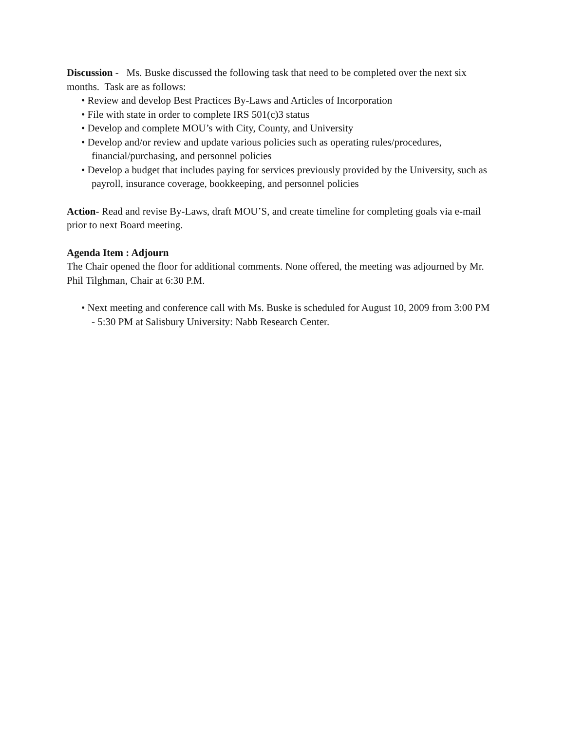Discussion - Ms. Buske discussed the following task that need to be completed over the next six months. Task are as follows:
• Review and develop Best Practices By-Laws and Articles of Incorporation
• File with state in order to complete IRS 501(c)3 status
• Develop and complete MOU’s with City, County, and University
• Develop and/or review and update various policies such as operating rules/procedures, financial/purchasing, and personnel policies
• Develop a budget that includes paying for services previously provided by the University, such as payroll, insurance coverage, bookkeeping, and personnel policies
Action- Read and revise By-Laws, draft MOU’S, and create timeline for completing goals via e-mail prior to next Board meeting.
Agenda Item : Adjourn
The Chair opened the floor for additional comments. None offered, the meeting was adjourned by Mr. Phil Tilghman, Chair at 6:30 P.M.
• Next meeting and conference call with Ms. Buske is scheduled for August 10, 2009 from 3:00 PM - 5:30 PM at Salisbury University: Nabb Research Center.